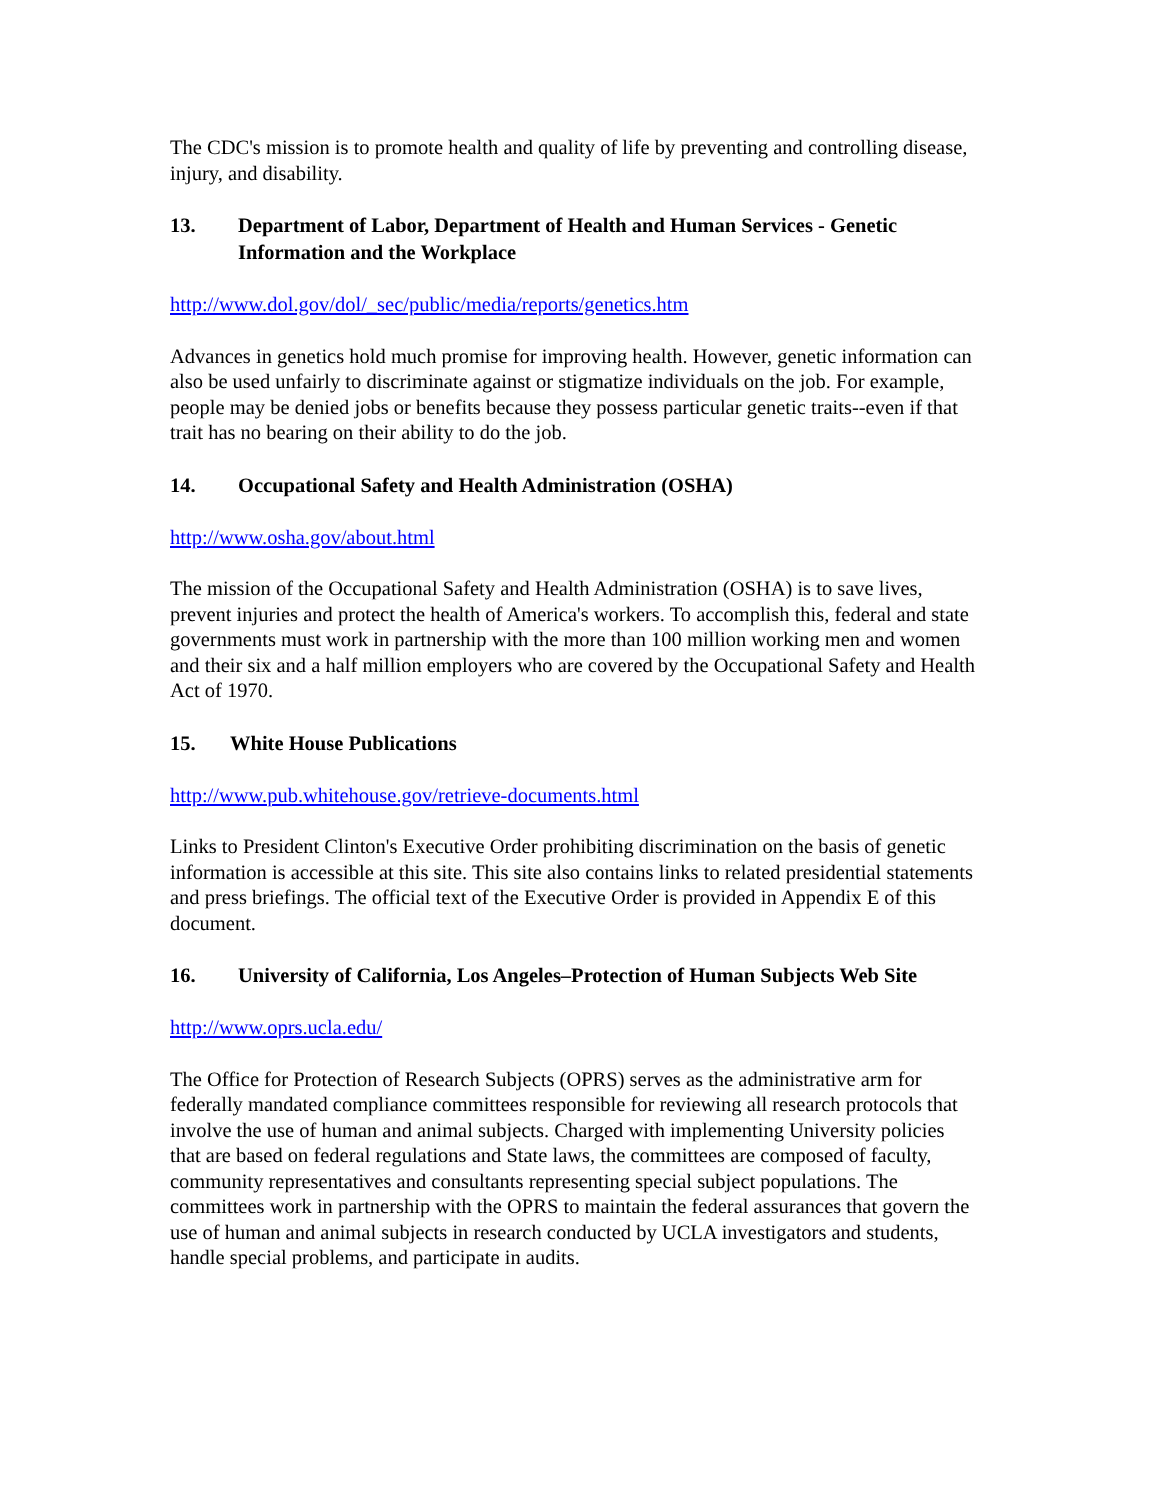The CDC's mission is to promote health and quality of life by preventing and controlling disease, injury, and disability.
13. Department of Labor, Department of Health and Human Services - Genetic Information and the Workplace
http://www.dol.gov/dol/_sec/public/media/reports/genetics.htm
Advances in genetics hold much promise for improving health. However, genetic information can also be used unfairly to discriminate against or stigmatize individuals on the job. For example, people may be denied jobs or benefits because they possess particular genetic traits--even if that trait has no bearing on their ability to do the job.
14. Occupational Safety and Health Administration (OSHA)
http://www.osha.gov/about.html
The mission of the Occupational Safety and Health Administration (OSHA) is to save lives, prevent injuries and protect the health of America's workers. To accomplish this, federal and state governments must work in partnership with the more than 100 million working men and women and their six and a half million employers who are covered by the Occupational Safety and Health Act of 1970.
15. White House Publications
http://www.pub.whitehouse.gov/retrieve-documents.html
Links to President Clinton's Executive Order prohibiting discrimination on the basis of genetic information is accessible at this site. This site also contains links to related presidential statements and press briefings. The official text of the Executive Order is provided in Appendix E of this document.
16. University of California, Los Angeles–Protection of Human Subjects Web Site
http://www.oprs.ucla.edu/
The Office for Protection of Research Subjects (OPRS) serves as the administrative arm for federally mandated compliance committees responsible for reviewing all research protocols that involve the use of human and animal subjects. Charged with implementing University policies that are based on federal regulations and State laws, the committees are composed of faculty, community representatives and consultants representing special subject populations. The committees work in partnership with the OPRS to maintain the federal assurances that govern the use of human and animal subjects in research conducted by UCLA investigators and students, handle special problems, and participate in audits.